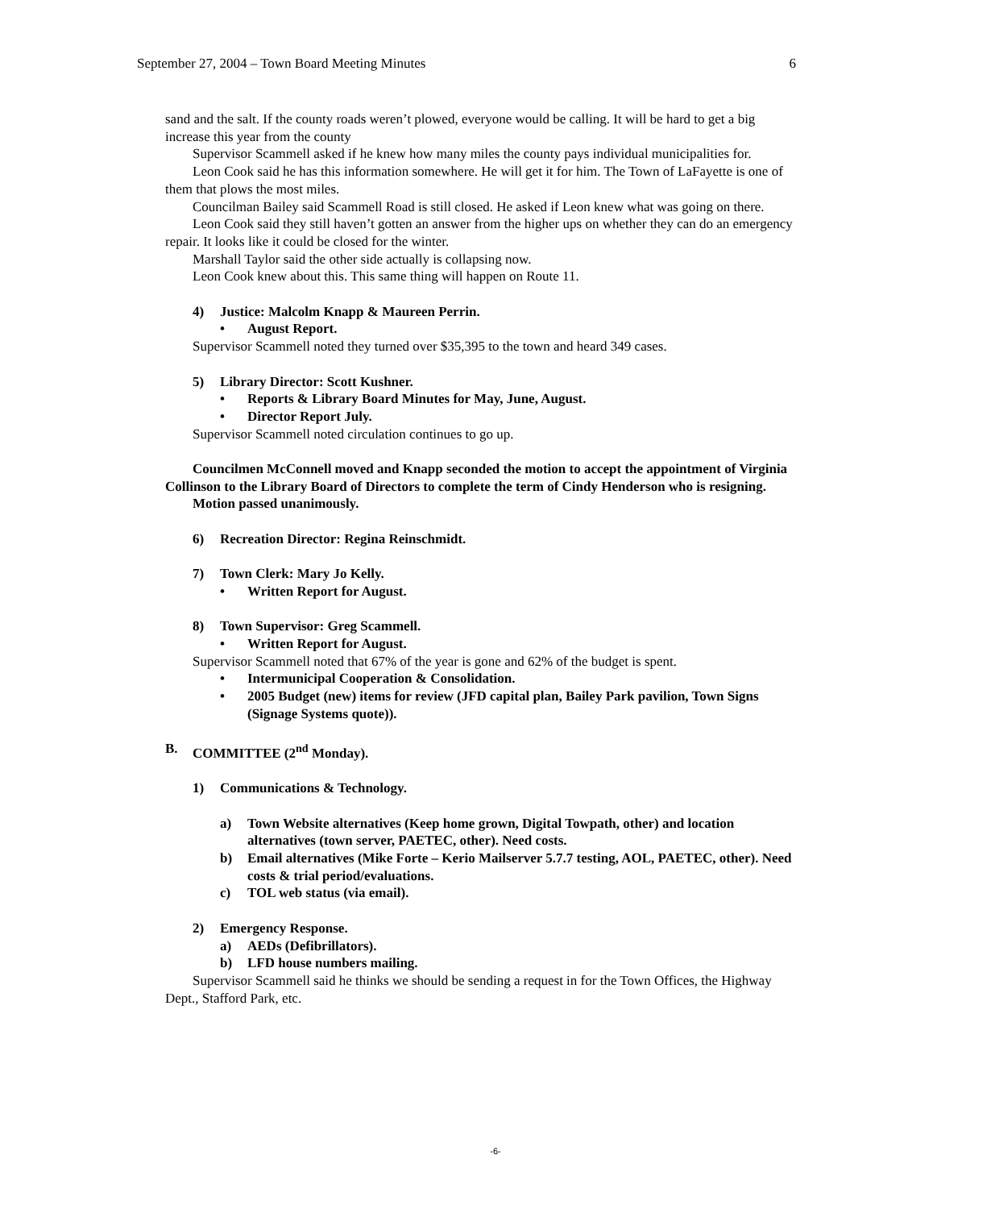September 27, 2004 – Town Board Meeting Minutes 6
sand and the salt. If the county roads weren’t plowed, everyone would be calling. It will be hard to get a big increase this year from the county
Supervisor Scammell asked if he knew how many miles the county pays individual municipalities for.
Leon Cook said he has this information somewhere. He will get it for him. The Town of LaFayette is one of them that plows the most miles.
Councilman Bailey said Scammell Road is still closed. He asked if Leon knew what was going on there.
Leon Cook said they still haven’t gotten an answer from the higher ups on whether they can do an emergency repair. It looks like it could be closed for the winter.
Marshall Taylor said the other side actually is collapsing now.
Leon Cook knew about this. This same thing will happen on Route 11.
4) Justice: Malcolm Knapp & Maureen Perrin.
• August Report.
Supervisor Scammell noted they turned over $35,395 to the town and heard 349 cases.
5) Library Director: Scott Kushner.
• Reports & Library Board Minutes for May, June, August.
• Director Report July.
Supervisor Scammell noted circulation continues to go up.
Councilmen McConnell moved and Knapp seconded the motion to accept the appointment of Virginia Collinson to the Library Board of Directors to complete the term of Cindy Henderson who is resigning.
Motion passed unanimously.
6) Recreation Director: Regina Reinschmidt.
7) Town Clerk: Mary Jo Kelly.
• Written Report for August.
8) Town Supervisor: Greg Scammell.
• Written Report for August.
Supervisor Scammell noted that 67% of the year is gone and 62% of the budget is spent.
• Intermunicipal Cooperation & Consolidation.
• 2005 Budget (new) items for review (JFD capital plan, Bailey Park pavilion, Town Signs (Signage Systems quote)).
B. COMMITTEE (2<sup>nd</sup> Monday).
1) Communications & Technology.
a) Town Website alternatives (Keep home grown, Digital Towpath, other) and location alternatives (town server, PAETEC, other). Need costs.
b) Email alternatives (Mike Forte – Kerio Mailserver 5.7.7 testing, AOL, PAETEC, other). Need costs & trial period/evaluations.
c) TOL web status (via email).
2) Emergency Response.
a) AEDs (Defibrillators).
b) LFD house numbers mailing.
Supervisor Scammell said he thinks we should be sending a request in for the Town Offices, the Highway Dept., Stafford Park, etc.
-6-